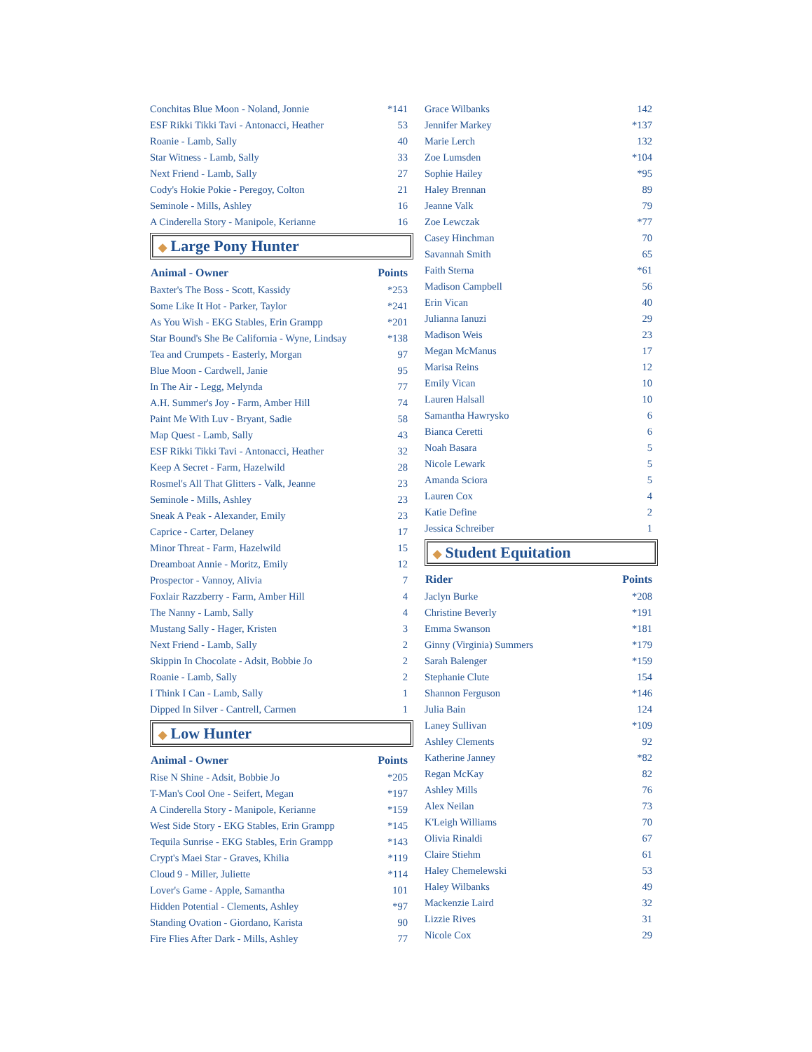| Conchitas Blue Moon - Noland, Jonnie | *141 |
| ESF Rikki Tikki Tavi - Antonacci, Heather | 53 |
| Roanie - Lamb, Sally | 40 |
| Star Witness - Lamb, Sally | 33 |
| Next Friend - Lamb, Sally | 27 |
| Cody's Hokie Pokie - Peregoy, Colton | 21 |
| Seminole - Mills, Ashley | 16 |
| A Cinderella Story - Manipole, Kerianne | 16 |
◆ Large Pony Hunter
| Animal - Owner | Points |
| --- | --- |
| Baxter's The Boss - Scott, Kassidy | *253 |
| Some Like It Hot - Parker, Taylor | *241 |
| As You Wish - EKG Stables, Erin Grampp | *201 |
| Star Bound's She Be California - Wyne, Lindsay | *138 |
| Tea and Crumpets - Easterly, Morgan | 97 |
| Blue Moon - Cardwell, Janie | 95 |
| In The Air - Legg, Melynda | 77 |
| A.H. Summer's Joy - Farm, Amber Hill | 74 |
| Paint Me With Luv - Bryant, Sadie | 58 |
| Map Quest - Lamb, Sally | 43 |
| ESF Rikki Tikki Tavi - Antonacci, Heather | 32 |
| Keep A Secret - Farm, Hazelwild | 28 |
| Rosmel's All That Glitters - Valk, Jeanne | 23 |
| Seminole - Mills, Ashley | 23 |
| Sneak A Peak - Alexander, Emily | 23 |
| Caprice - Carter, Delaney | 17 |
| Minor Threat - Farm, Hazelwild | 15 |
| Dreamboat Annie - Moritz, Emily | 12 |
| Prospector - Vannoy, Alivia | 7 |
| Foxlair Razzberry - Farm, Amber Hill | 4 |
| The Nanny - Lamb, Sally | 4 |
| Mustang Sally - Hager, Kristen | 3 |
| Next Friend - Lamb, Sally | 2 |
| Skippin In Chocolate - Adsit, Bobbie Jo | 2 |
| Roanie - Lamb, Sally | 2 |
| I Think I Can - Lamb, Sally | 1 |
| Dipped In Silver - Cantrell, Carmen | 1 |
◆ Low Hunter
| Animal - Owner | Points |
| --- | --- |
| Rise N Shine - Adsit, Bobbie Jo | *205 |
| T-Man's Cool One - Seifert, Megan | *197 |
| A Cinderella Story - Manipole, Kerianne | *159 |
| West Side Story - EKG Stables, Erin Grampp | *145 |
| Tequila Sunrise - EKG Stables, Erin Grampp | *143 |
| Crypt's Maei Star - Graves, Khilia | *119 |
| Cloud 9 - Miller, Juliette | *114 |
| Lover's Game - Apple, Samantha | 101 |
| Hidden Potential - Clements, Ashley | *97 |
| Standing Ovation - Giordano, Karista | 90 |
| Fire Flies After Dark - Mills, Ashley | 77 |
| Grace Wilbanks | 142 |
| Jennifer Markey | *137 |
| Marie Lerch | 132 |
| Zoe Lumsden | *104 |
| Sophie Hailey | *95 |
| Haley Brennan | 89 |
| Jeanne Valk | 79 |
| Zoe Lewczak | *77 |
| Casey Hinchman | 70 |
| Savannah Smith | 65 |
| Faith Sterna | *61 |
| Madison Campbell | 56 |
| Erin Vican | 40 |
| Julianna Ianuzi | 29 |
| Madison Weis | 23 |
| Megan McManus | 17 |
| Marisa Reins | 12 |
| Emily Vican | 10 |
| Lauren Halsall | 10 |
| Samantha Hawrysko | 6 |
| Bianca Ceretti | 6 |
| Noah Basara | 5 |
| Nicole Lewark | 5 |
| Amanda Sciora | 5 |
| Lauren Cox | 4 |
| Katie Define | 2 |
| Jessica Schreiber | 1 |
◆ Student Equitation
| Rider | Points |
| --- | --- |
| Jaclyn Burke | *208 |
| Christine Beverly | *191 |
| Emma Swanson | *181 |
| Ginny (Virginia) Summers | *179 |
| Sarah Balenger | *159 |
| Stephanie Clute | 154 |
| Shannon Ferguson | *146 |
| Julia Bain | 124 |
| Laney Sullivan | *109 |
| Ashley Clements | 92 |
| Katherine Janney | *82 |
| Regan McKay | 82 |
| Ashley Mills | 76 |
| Alex Neilan | 73 |
| K'Leigh Williams | 70 |
| Olivia Rinaldi | 67 |
| Claire Stiehm | 61 |
| Haley Chemelewski | 53 |
| Haley Wilbanks | 49 |
| Mackenzie Laird | 32 |
| Lizzie Rives | 31 |
| Nicole Cox | 29 |